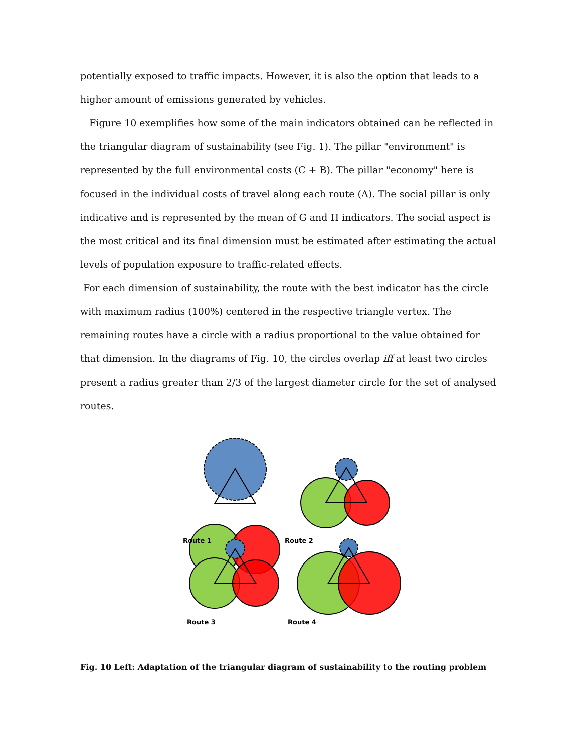potentially exposed to traffic impacts. However, it is also the option that leads to a higher amount of emissions generated by vehicles.
Figure 10 exemplifies how some of the main indicators obtained can be reflected in the triangular diagram of sustainability (see Fig. 1). The pillar "environment" is represented by the full environmental costs (C + B). The pillar "economy" here is focused in the individual costs of travel along each route (A). The social pillar is only indicative and is represented by the mean of G and H indicators. The social aspect is the most critical and its final dimension must be estimated after estimating the actual levels of population exposure to traffic-related effects.
For each dimension of sustainability, the route with the best indicator has the circle with maximum radius (100%) centered in the respective triangle vertex. The remaining routes have a circle with a radius proportional to the value obtained for that dimension. In the diagrams of Fig. 10, the circles overlap iff at least two circles present a radius greater than 2/3 of the largest diameter circle for the set of analysed routes.
Route 1
Route 2
Route 3
Route 4
Fig. 10 Left: Adaptation of the triangular diagram of sustainability to the routing problem